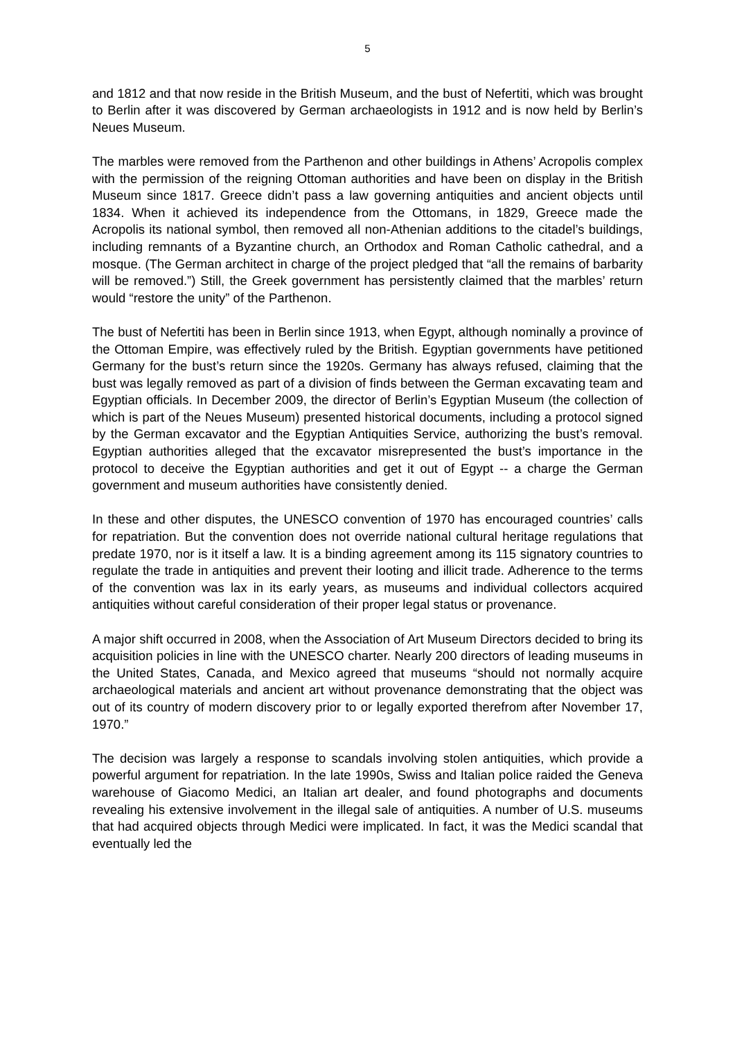5
and 1812 and that now reside in the British Museum, and the bust of Nefertiti, which was brought to Berlin after it was discovered by German archaeologists in 1912 and is now held by Berlin’s Neues Museum.
The marbles were removed from the Parthenon and other buildings in Athens’ Acropolis complex with the permission of the reigning Ottoman authorities and have been on display in the British Museum since 1817. Greece didn’t pass a law governing antiquities and ancient objects until 1834. When it achieved its independence from the Ottomans, in 1829, Greece made the Acropolis its national symbol, then removed all non-Athenian additions to the citadel’s buildings, including remnants of a Byzantine church, an Orthodox and Roman Catholic cathedral, and a mosque. (The German architect in charge of the project pledged that “all the remains of barbarity will be removed.”) Still, the Greek government has persistently claimed that the marbles’ return would “restore the unity” of the Parthenon.
The bust of Nefertiti has been in Berlin since 1913, when Egypt, although nominally a province of the Ottoman Empire, was effectively ruled by the British. Egyptian governments have petitioned Germany for the bust’s return since the 1920s. Germany has always refused, claiming that the bust was legally removed as part of a division of finds between the German excavating team and Egyptian officials. In December 2009, the director of Berlin’s Egyptian Museum (the collection of which is part of the Neues Museum) presented historical documents, including a protocol signed by the German excavator and the Egyptian Antiquities Service, authorizing the bust’s removal. Egyptian authorities alleged that the excavator misrepresented the bust’s importance in the protocol to deceive the Egyptian authorities and get it out of Egypt -- a charge the German government and museum authorities have consistently denied.
In these and other disputes, the UNESCO convention of 1970 has encouraged countries’ calls for repatriation. But the convention does not override national cultural heritage regulations that predate 1970, nor is it itself a law. It is a binding agreement among its 115 signatory countries to regulate the trade in antiquities and prevent their looting and illicit trade. Adherence to the terms of the convention was lax in its early years, as museums and individual collectors acquired antiquities without careful consideration of their proper legal status or provenance.
A major shift occurred in 2008, when the Association of Art Museum Directors decided to bring its acquisition policies in line with the UNESCO charter. Nearly 200 directors of leading museums in the United States, Canada, and Mexico agreed that museums “should not normally acquire archaeological materials and ancient art without provenance demonstrating that the object was out of its country of modern discovery prior to or legally exported therefrom after November 17, 1970.”
The decision was largely a response to scandals involving stolen antiquities, which provide a powerful argument for repatriation. In the late 1990s, Swiss and Italian police raided the Geneva warehouse of Giacomo Medici, an Italian art dealer, and found photographs and documents revealing his extensive involvement in the illegal sale of antiquities. A number of U.S. museums that had acquired objects through Medici were implicated. In fact, it was the Medici scandal that eventually led the